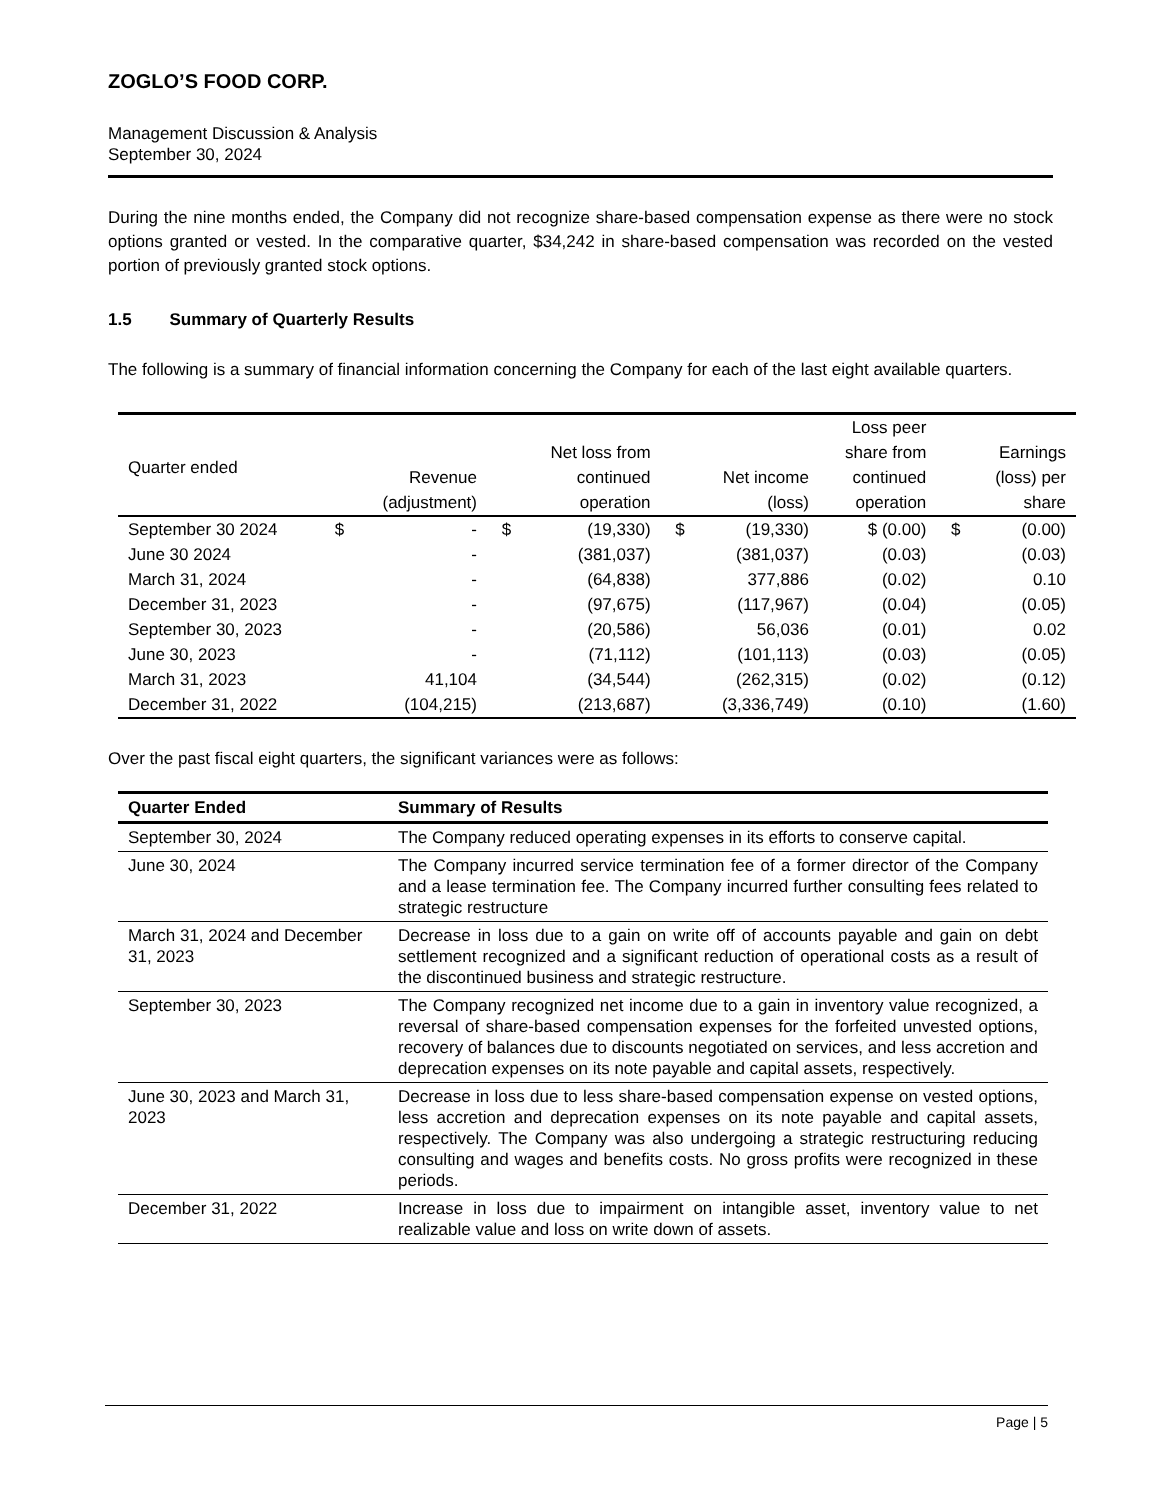ZOGLO’S FOOD CORP.
Management Discussion & Analysis
September 30, 2024
During the nine months ended, the Company did not recognize share-based compensation expense as there were no stock options granted or vested. In the comparative quarter, $34,242 in share-based compensation was recorded on the vested portion of previously granted stock options.
1.5 Summary of Quarterly Results
The following is a summary of financial information concerning the Company for each of the last eight available quarters.
| Quarter ended | | Revenue (adjustment) | | Net loss from continued operation | | Net income (loss) | Loss peer share from continued operation | | Earnings (loss) per share |
| --- | --- | --- | --- | --- | --- | --- | --- | --- | --- |
| September 30 2024 | $ | - | $ | (19,330) | $ | (19,330) | $ (0.00) | $ | (0.00) |
| June 30 2024 | | - | | (381,037) | | (381,037) | (0.03) | | (0.03) |
| March 31, 2024 | | - | | (64,838) | | 377,886 | (0.02) | | 0.10 |
| December 31, 2023 | | - | | (97,675) | | (117,967) | (0.04) | | (0.05) |
| September 30, 2023 | | - | | (20,586) | | 56,036 | (0.01) | | 0.02 |
| June 30, 2023 | | - | | (71,112) | | (101,113) | (0.03) | | (0.05) |
| March 31, 2023 | | 41,104 | | (34,544) | | (262,315) | (0.02) | | (0.12) |
| December 31, 2022 | | (104,215) | | (213,687) | | (3,336,749) | (0.10) | | (1.60) |
Over the past fiscal eight quarters, the significant variances were as follows:
| Quarter Ended | Summary of Results |
| --- | --- |
| September 30, 2024 | The Company reduced operating expenses in its efforts to conserve capital. |
| June 30, 2024 | The Company incurred service termination fee of a former director of the Company and a lease termination fee. The Company incurred further consulting fees related to strategic restructure |
| March 31, 2024 and December 31, 2023 | Decrease in loss due to a gain on write off of accounts payable and gain on debt settlement recognized and a significant reduction of operational costs as a result of the discontinued business and strategic restructure. |
| September 30, 2023 | The Company recognized net income due to a gain in inventory value recognized, a reversal of share-based compensation expenses for the forfeited unvested options, recovery of balances due to discounts negotiated on services, and less accretion and deprecation expenses on its note payable and capital assets, respectively. |
| June 30, 2023 and March 31, 2023 | Decrease in loss due to less share-based compensation expense on vested options, less accretion and deprecation expenses on its note payable and capital assets, respectively. The Company was also undergoing a strategic restructuring reducing consulting and wages and benefits costs. No gross profits were recognized in these periods. |
| December 31, 2022 | Increase in loss due to impairment on intangible asset, inventory value to net realizable value and loss on write down of assets. |
Page | 5